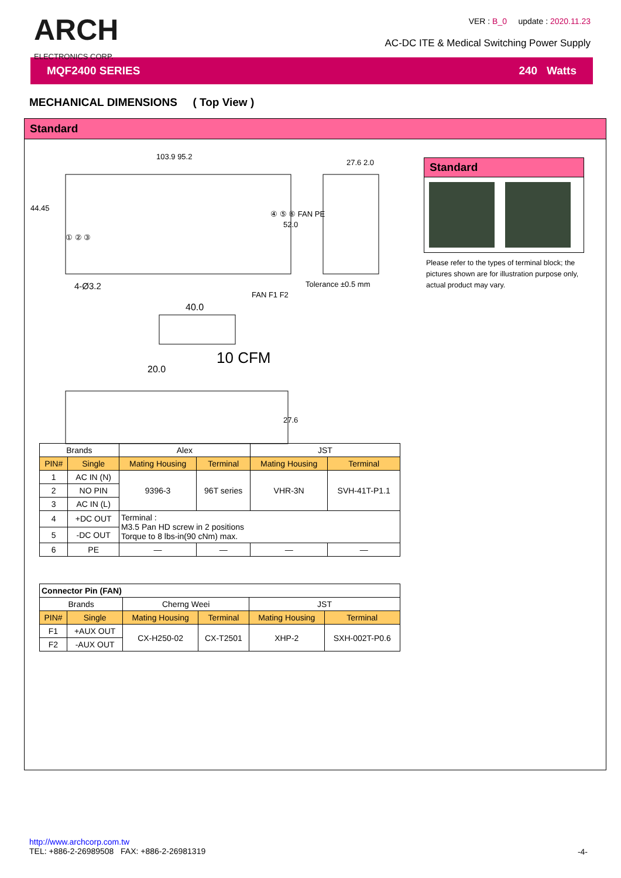ARCH
ELECTRONICS CORP.
VER : B_0 update : 2020.11.23
AC-DC ITE & Medical Switching Power Supply
MQF2400 SERIES 240 Watts
MECHANICAL DIMENSIONS ( Top View )
Standard
103.9 95.2
44.45
52.0
27.6 2.0
① ② ③
④ ⑤ ⑥ FAN PE
4-Ø3.2 Tolerance ±0.5 mm
FAN F1 F2
40.0
10 CFM
20.0
27.6
Standard
Please refer to the types of terminal block; the pictures shown are for illustration purpose only, actual product may vary.
| Brands | | Alex | | JST | |
| --- | --- | --- | --- | --- | --- |
| PIN# | Single | Mating Housing | Terminal | Mating Housing | Terminal |
| 1 | AC IN (N) | 9396-3 | 96T series | VHR-3N | SVH-41T-P1.1 |
| 2 | NO PIN | | | | |
| 3 | AC IN (L) | | | | |
| 4 | +DC OUT | Terminal : M3.5 Pan HD screw in 2 positions Torque to 8 lbs-in(90 cNm) max. | | | |
| 5 | -DC OUT | | | | |
| 6 | PE | — | — | — | — |
| Connector Pin (FAN) | | | | | |
| --- | --- | --- | --- | --- | --- |
| Brands | | Cherng Weei | | JST | |
| PIN# | Single | Mating Housing | Terminal | Mating Housing | Terminal |
| F1 | +AUX OUT | CX-H250-02 | CX-T2501 | XHP-2 | SXH-002T-P0.6 |
| F2 | -AUX OUT | | | | |
http://www.archcorp.com.tw
TEL: +886-2-26989508 FAX: +886-2-26981319
-4-